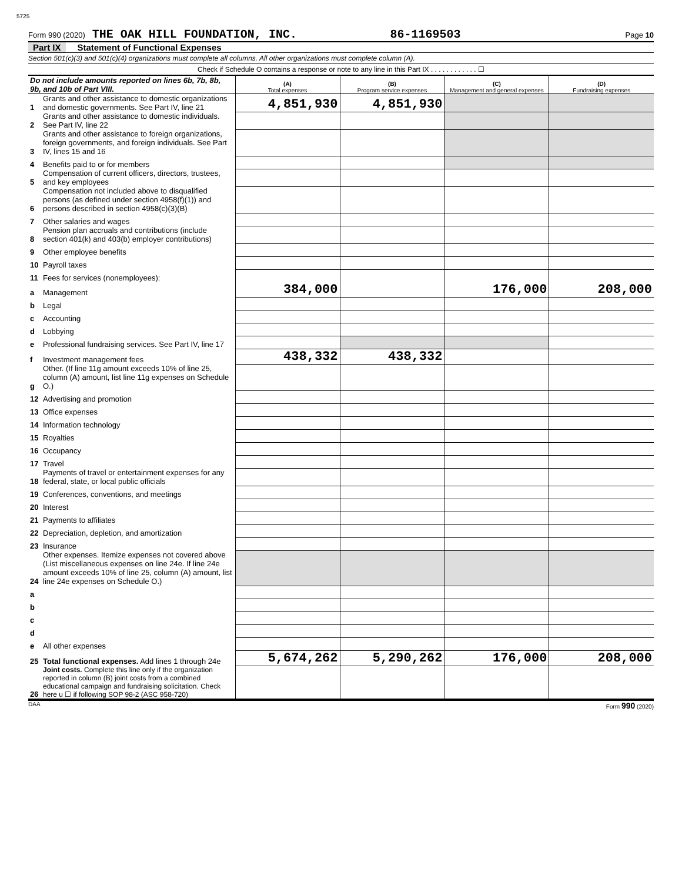5725
Form 990 (2020) THE OAK HILL FOUNDATION, INC. 86-1169503 Page 10
Part IX Statement of Functional Expenses
Section 501(c)(3) and 501(c)(4) organizations must complete all columns. All other organizations must complete column (A).
Check if Schedule O contains a response or note to any line in this Part IX . . . . . . . . . . . . ☐
| Do not include amounts reported on lines 6b, 7b, 8b, 9b, and 10b of Part VIII. | | (A) Total expenses | (B) Program service expenses | (C) Management and general expenses | (D) Fundraising expenses |
| --- | --- | --- | --- | --- | --- |
| 1 | Grants and other assistance to domestic organizations and domestic governments. See Part IV, line 21 | 4,851,930 | 4,851,930 | | |
| 2 | Grants and other assistance to domestic individuals. See Part IV, line 22 | | | | |
| 3 | Grants and other assistance to foreign organizations, foreign governments, and foreign individuals. See Part IV, lines 15 and 16 | | | | |
| 4 | Benefits paid to or for members | | | | |
| 5 | Compensation of current officers, directors, trustees, and key employees | | | | |
| 6 | Compensation not included above to disqualified persons (as defined under section 4958(f)(1)) and persons described in section 4958(c)(3)(B) | | | | |
| 7 | Other salaries and wages | | | | |
| 8 | Pension plan accruals and contributions (include section 401(k) and 403(b) employer contributions) | | | | |
| 9 | Other employee benefits | | | | |
| 10 | Payroll taxes | | | | |
| 11 | Fees for services (nonemployees): | | | | |
| a | Management | 384,000 | | 176,000 | 208,000 |
| b | Legal | | | | |
| c | Accounting | | | | |
| d | Lobbying | | | | |
| e | Professional fundraising services. See Part IV, line 17 | | | | |
| f | Investment management fees | 438,332 | 438,332 | | |
| g | Other. (If line 11g amount exceeds 10% of line 25, column (A) amount, list line 11g expenses on Schedule O.) | | | | |
| 12 | Advertising and promotion | | | | |
| 13 | Office expenses | | | | |
| 14 | Information technology | | | | |
| 15 | Royalties | | | | |
| 16 | Occupancy | | | | |
| 17 | Travel | | | | |
| 18 | Payments of travel or entertainment expenses for any federal, state, or local public officials | | | | |
| 19 | Conferences, conventions, and meetings | | | | |
| 20 | Interest | | | | |
| 21 | Payments to affiliates | | | | |
| 22 | Depreciation, depletion, and amortization | | | | |
| 23 | Insurance | | | | |
| 24 | Other expenses. Itemize expenses not covered above (List miscellaneous expenses on line 24e. If line 24e amount exceeds 10% of line 25, column (A) amount, list line 24e expenses on Schedule O.) | | | | |
| a | | | | | |
| b | | | | | |
| c | | | | | |
| d | | | | | |
| e | All other expenses | | | | |
| 25 | Total functional expenses. Add lines 1 through 24e | 5,674,262 | 5,290,262 | 176,000 | 208,000 |
| 26 | Joint costs. Complete this line only if the organization reported in column (B) joint costs from a combined educational campaign and fundraising solicitation. Check here u ☐ if following SOP 98-2 (ASC 958-720) | | | | |
DAA Form 990 (2020)